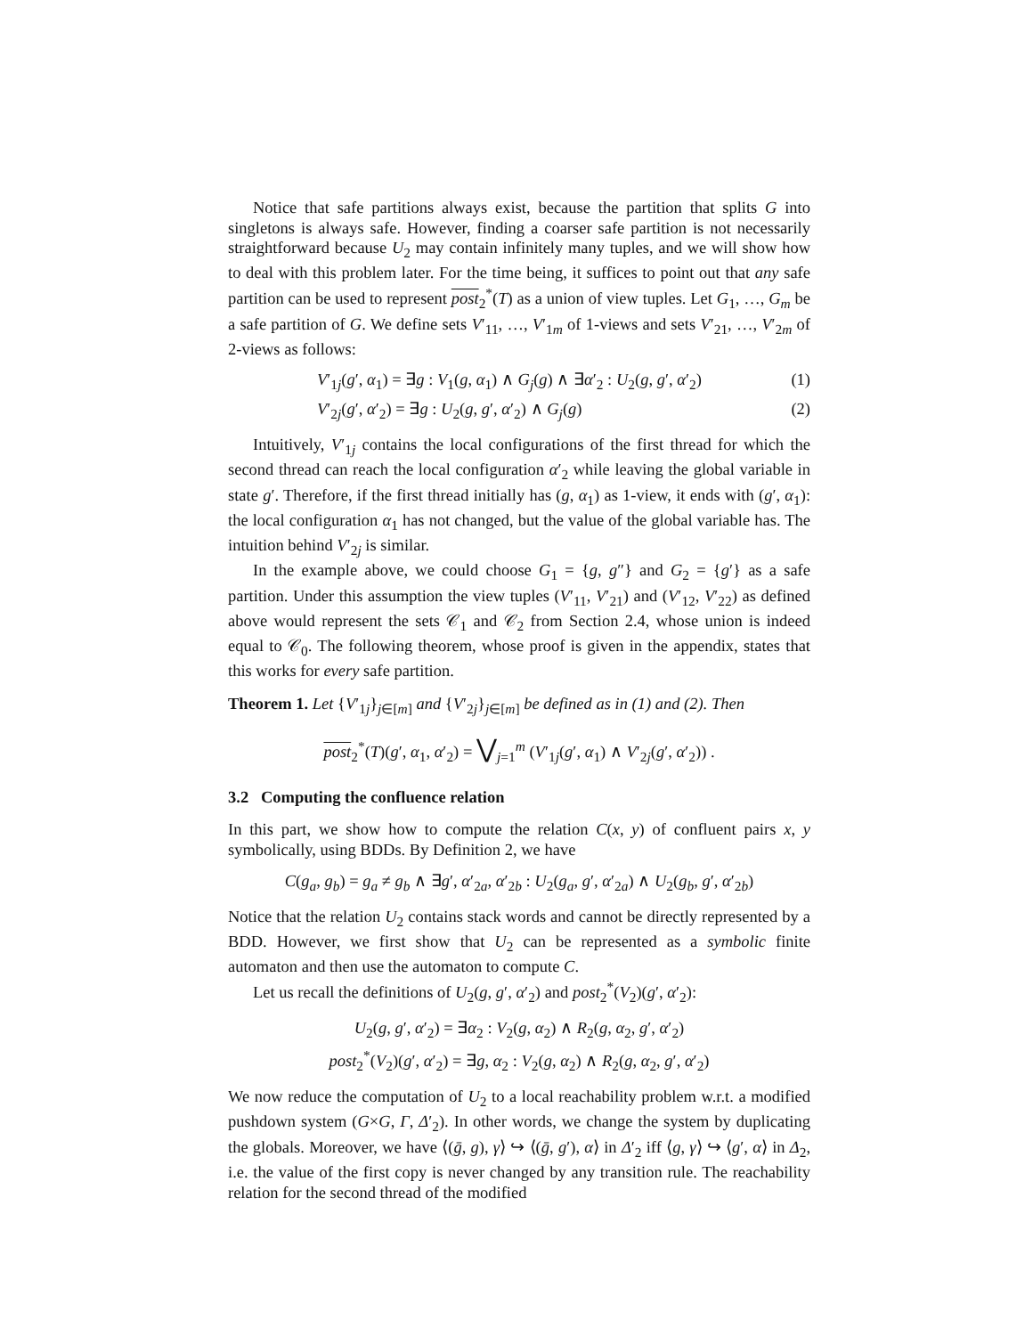Notice that safe partitions always exist, because the partition that splits G into singletons is always safe. However, finding a coarser safe partition is not necessarily straightforward because U<sub>2</sub> may contain infinitely many tuples, and we will show how to deal with this problem later. For the time being, it suffices to point out that any safe partition can be used to represent post<sub>2</sub><sup>*</sup>(T) as a union of view tuples. Let G<sub>1</sub>, …, G<sub>m</sub> be a safe partition of G. We define sets V′<sub>11</sub>, …, V′<sub>1m</sub> of 1-views and sets V′<sub>21</sub>, …, V′<sub>2m</sub> of 2-views as follows:
V′<sub>1j</sub>(g′, α<sub>1</sub>) = ∃g : V<sub>1</sub>(g, α<sub>1</sub>) ∧ G<sub>j</sub>(g) ∧ ∃α′<sub>2</sub> : U<sub>2</sub>(g, g′, α′<sub>2</sub>) (1)
V′<sub>2j</sub>(g′, α′<sub>2</sub>) = ∃g : U<sub>2</sub>(g, g′, α′<sub>2</sub>) ∧ G<sub>j</sub>(g) (2)
Intuitively, V′<sub>1j</sub> contains the local configurations of the first thread for which the second thread can reach the local configuration α′<sub>2</sub> while leaving the global variable in state g′. Therefore, if the first thread initially has (g, α<sub>1</sub>) as 1-view, it ends with (g′, α<sub>1</sub>): the local configuration α<sub>1</sub> has not changed, but the value of the global variable has. The intuition behind V′<sub>2j</sub> is similar.
In the example above, we could choose G<sub>1</sub> = {g, g″} and G<sub>2</sub> = {g′} as a safe partition. Under this assumption the view tuples (V′<sub>11</sub>, V′<sub>21</sub>) and (V′<sub>12</sub>, V′<sub>22</sub>) as defined above would represent the sets 𝒞<sub>1</sub> and 𝒞<sub>2</sub> from Section 2.4, whose union is indeed equal to 𝒞<sub>0</sub>. The following theorem, whose proof is given in the appendix, states that this works for every safe partition.
Theorem 1. Let {V′<sub>1j</sub>}<sub>j∈[m]</sub> and {V′<sub>2j</sub>}<sub>j∈[m]</sub> be defined as in (1) and (2). Then
post<sub>2</sub><sup>*</sup>(T)(g′, α<sub>1</sub>, α′<sub>2</sub>) = ⋁<sub>j=1</sub><sup>m</sup> (V′<sub>1j</sub>(g′, α<sub>1</sub>) ∧ V′<sub>2j</sub>(g′, α′<sub>2</sub>)) .
3.2 Computing the confluence relation
In this part, we show how to compute the relation C(x, y) of confluent pairs x, y symbolically, using BDDs. By Definition 2, we have
C(g<sub>a</sub>, g<sub>b</sub>) = g<sub>a</sub> ≠ g<sub>b</sub> ∧ ∃g′, α′<sub>2a</sub>, α′<sub>2b</sub> : U<sub>2</sub>(g<sub>a</sub>, g′, α′<sub>2a</sub>) ∧ U<sub>2</sub>(g<sub>b</sub>, g′, α′<sub>2b</sub>)
Notice that the relation U<sub>2</sub> contains stack words and cannot be directly represented by a BDD. However, we first show that U<sub>2</sub> can be represented as a symbolic finite automaton and then use the automaton to compute C.
Let us recall the definitions of U<sub>2</sub>(g, g′, α′<sub>2</sub>) and post<sub>2</sub><sup>*</sup>(V<sub>2</sub>)(g′, α′<sub>2</sub>):
U<sub>2</sub>(g, g′, α′<sub>2</sub>) = ∃α<sub>2</sub> : V<sub>2</sub>(g, α<sub>2</sub>) ∧ R<sub>2</sub>(g, α<sub>2</sub>, g′, α′<sub>2</sub>)
post<sub>2</sub><sup>*</sup>(V<sub>2</sub>)(g′, α′<sub>2</sub>) = ∃g, α<sub>2</sub> : V<sub>2</sub>(g, α<sub>2</sub>) ∧ R<sub>2</sub>(g, α<sub>2</sub>, g′, α′<sub>2</sub>)
We now reduce the computation of U<sub>2</sub> to a local reachability problem w.r.t. a modified pushdown system (G×G, Γ, Δ′<sub>2</sub>). In other words, we change the system by duplicating the globals. Moreover, we have ⟨(ḡ, g), γ⟩ ↪ ⟨(ḡ, g′), α⟩ in Δ′<sub>2</sub> iff ⟨g, γ⟩ ↪ ⟨g′, α⟩ in Δ<sub>2</sub>, i.e. the value of the first copy is never changed by any transition rule. The reachability relation for the second thread of the modified